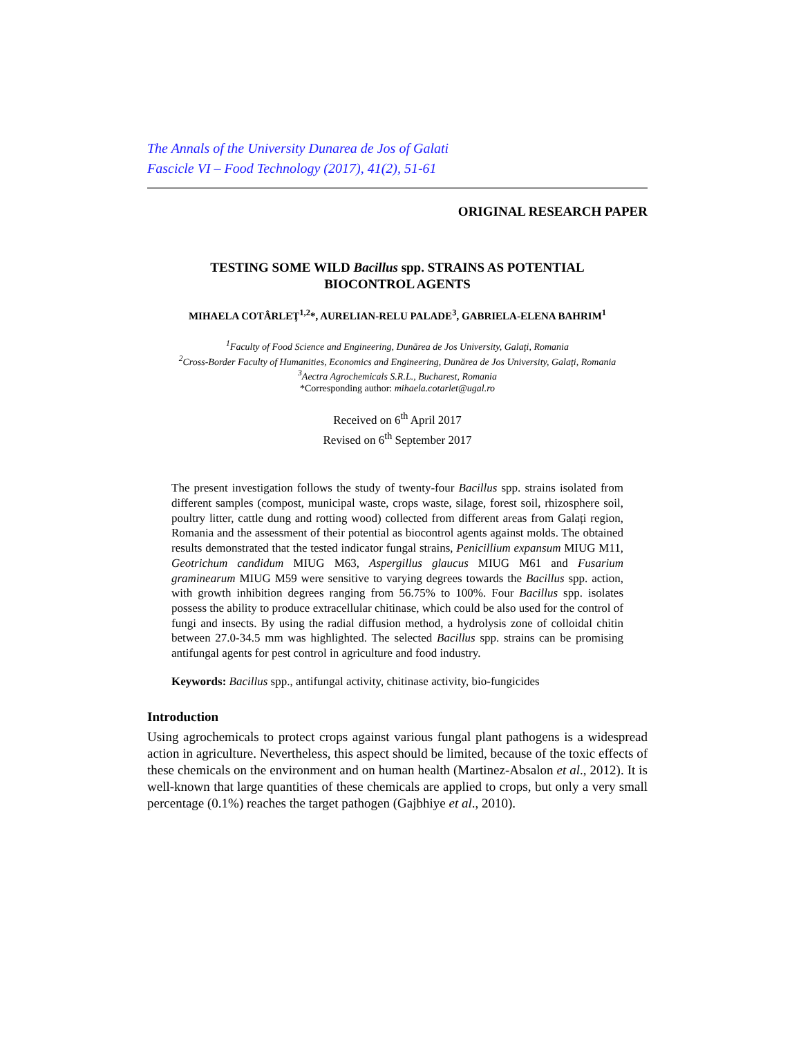The Annals of the University Dunarea de Jos of Galati
Fascicle VI – Food Technology (2017), 41(2), 51-61
ORIGINAL RESEARCH PAPER
TESTING SOME WILD Bacillus spp. STRAINS AS POTENTIAL
BIOCONTROL AGENTS
MIHAELA COTÂRLEŢ<sup>1,2</sup>*, AURELIAN-RELU PALADE<sup>3</sup>, GABRIELA-ELENA BAHRIM<sup>1</sup>
<sup>1</sup> Faculty of Food Science and Engineering, Dunărea de Jos University, Galaţi, Romania
<sup>2</sup> Cross-Border Faculty of Humanities, Economics and Engineering, Dunărea de Jos University, Galaţi, Romania
<sup>3</sup> Aectra Agrochemicals S.R.L., Bucharest, Romania
*Corresponding author: mihaela.cotarlet@ugal.ro
Received on 6<sup>th</sup> April 2017
Revised on 6<sup>th</sup> September 2017
The present investigation follows the study of twenty-four Bacillus spp. strains isolated from different samples (compost, municipal waste, crops waste, silage, forest soil, rhizosphere soil, poultry litter, cattle dung and rotting wood) collected from different areas from Galați region, Romania and the assessment of their potential as biocontrol agents against molds. The obtained results demonstrated that the tested indicator fungal strains, Penicillium expansum MIUG M11, Geotrichum candidum MIUG M63, Aspergillus glaucus MIUG M61 and Fusarium graminearum MIUG M59 were sensitive to varying degrees towards the Bacillus spp. action, with growth inhibition degrees ranging from 56.75% to 100%. Four Bacillus spp. isolates possess the ability to produce extracellular chitinase, which could be also used for the control of fungi and insects. By using the radial diffusion method, a hydrolysis zone of colloidal chitin between 27.0-34.5 mm was highlighted. The selected Bacillus spp. strains can be promising antifungal agents for pest control in agriculture and food industry.
Keywords: Bacillus spp., antifungal activity, chitinase activity, bio-fungicides
Introduction
Using agrochemicals to protect crops against various fungal plant pathogens is a widespread action in agriculture. Nevertheless, this aspect should be limited, because of the toxic effects of these chemicals on the environment and on human health (Martinez-Absalon et al., 2012). It is well-known that large quantities of these chemicals are applied to crops, but only a very small percentage (0.1%) reaches the target pathogen (Gajbhiye et al., 2010).